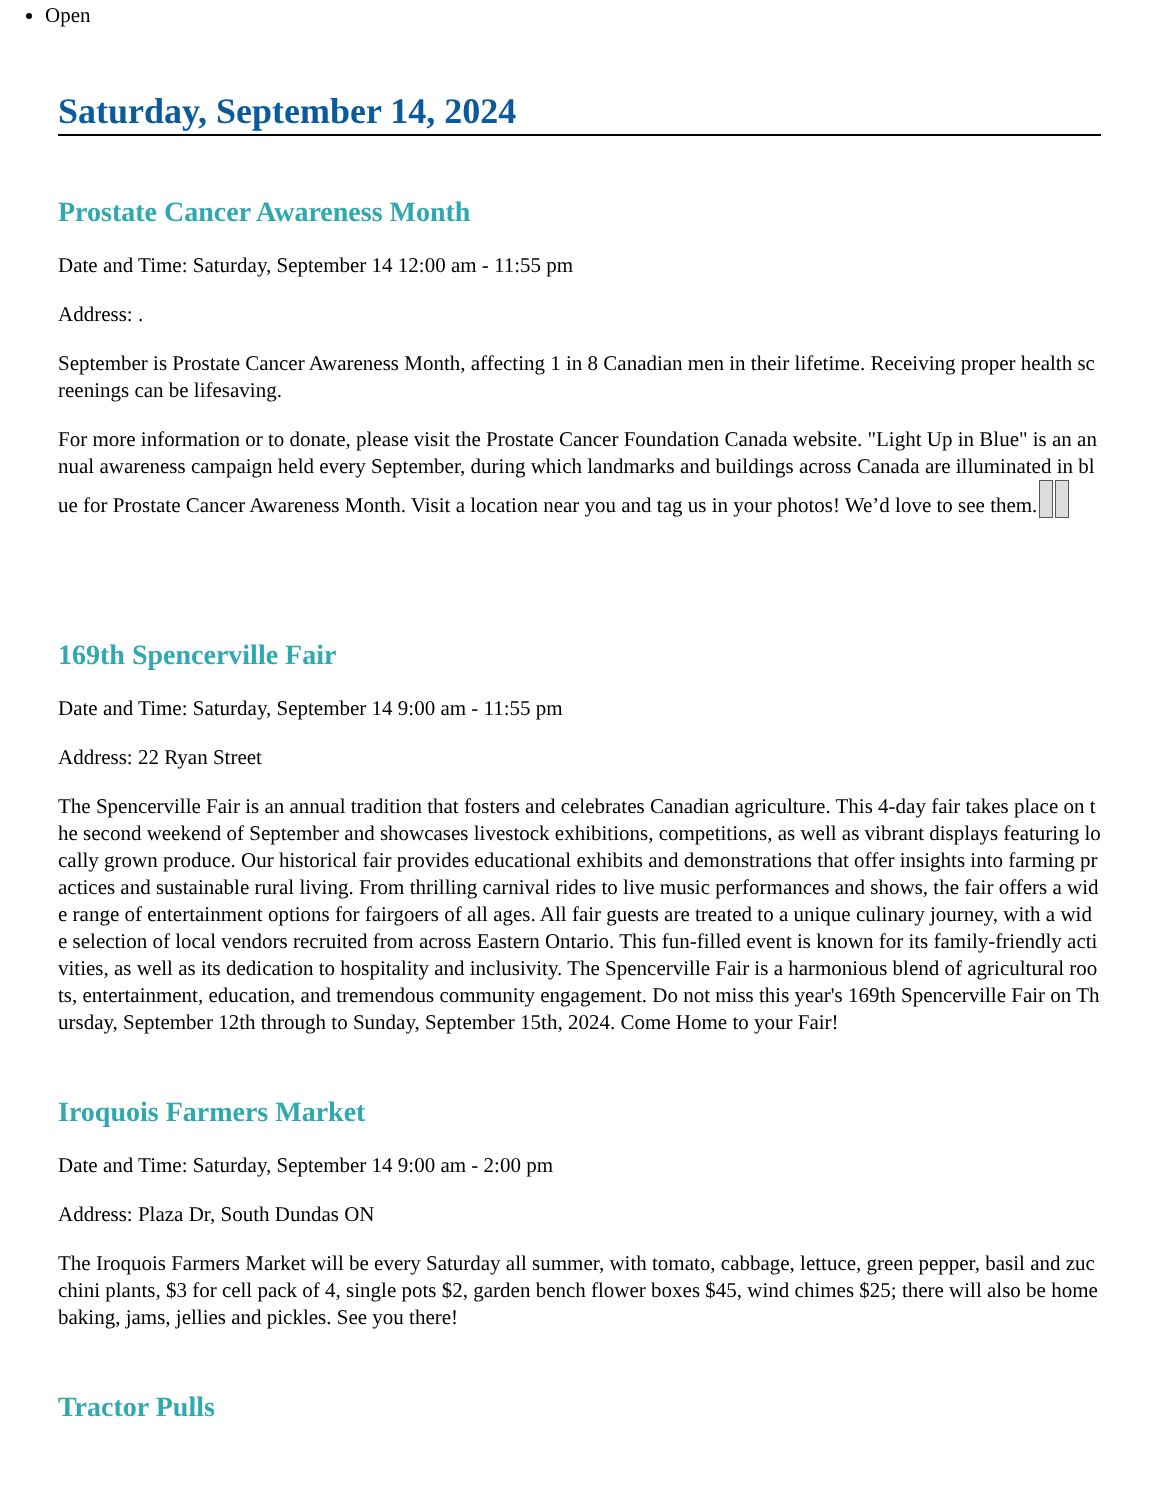Open
Saturday, September 14, 2024
Prostate Cancer Awareness Month
Date and Time: Saturday, September 14 12:00 am - 11:55 pm
Address: .
September is Prostate Cancer Awareness Month, affecting 1 in 8 Canadian men in their lifetime. Receiving proper health screenings can be lifesaving.
For more information or to donate, please visit the Prostate Cancer Foundation Canada website. "Light Up in Blue" is an annual awareness campaign held every September, during which landmarks and buildings across Canada are illuminated in blue for Prostate Cancer Awareness Month. Visit a location near you and tag us in your photos! We’d love to see them.
169th Spencerville Fair
Date and Time: Saturday, September 14 9:00 am - 11:55 pm
Address: 22 Ryan Street
The Spencerville Fair is an annual tradition that fosters and celebrates Canadian agriculture. This 4-day fair takes place on the second weekend of September and showcases livestock exhibitions, competitions, as well as vibrant displays featuring locally grown produce. Our historical fair provides educational exhibits and demonstrations that offer insights into farming practices and sustainable rural living. From thrilling carnival rides to live music performances and shows, the fair offers a wide range of entertainment options for fairgoers of all ages. All fair guests are treated to a unique culinary journey, with a wide selection of local vendors recruited from across Eastern Ontario. This fun-filled event is known for its family-friendly activities, as well as its dedication to hospitality and inclusivity. The Spencerville Fair is a harmonious blend of agricultural roots, entertainment, education, and tremendous community engagement. Do not miss this year's 169th Spencerville Fair on Thursday, September 12th through to Sunday, September 15th, 2024. Come Home to your Fair!
Iroquois Farmers Market
Date and Time: Saturday, September 14 9:00 am - 2:00 pm
Address: Plaza Dr, South Dundas ON
The Iroquois Farmers Market will be every Saturday all summer, with tomato, cabbage, lettuce, green pepper, basil and zucchini plants, $3 for cell pack of 4, single pots $2, garden bench flower boxes $45, wind chimes $25; there will also be home baking, jams, jellies and pickles. See you there!
Tractor Pulls